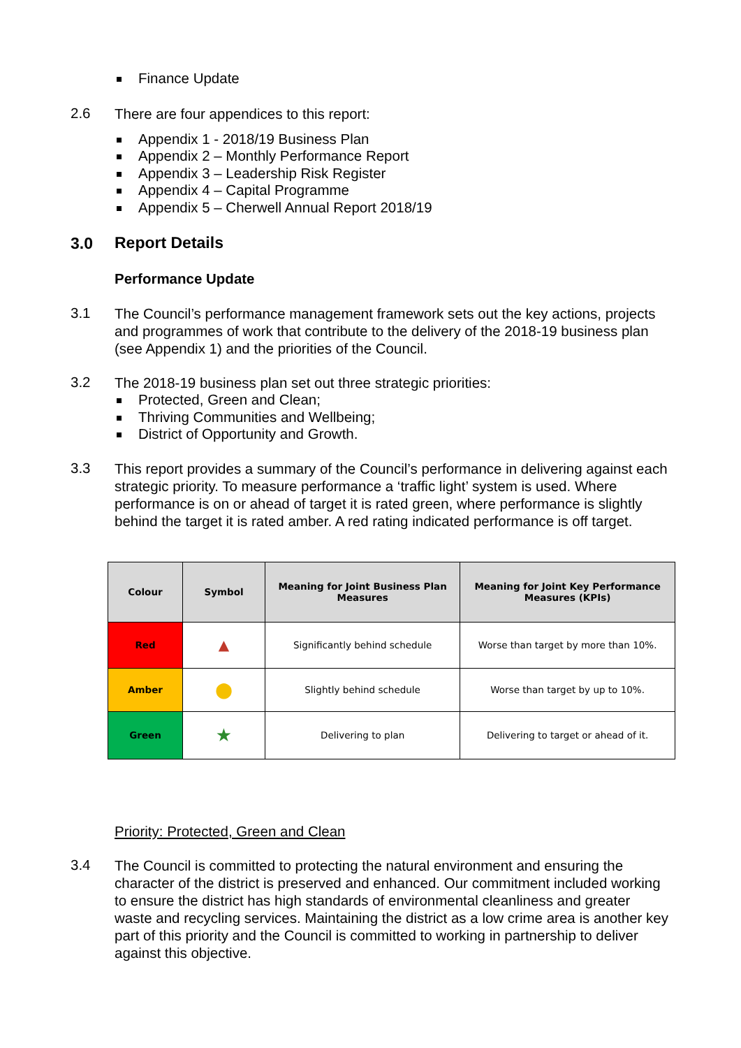Finance Update
2.6
There are four appendices to this report:
Appendix 1 - 2018/19 Business Plan
Appendix 2 – Monthly Performance Report
Appendix 3 – Leadership Risk Register
Appendix 4 – Capital Programme
Appendix 5 – Cherwell Annual Report 2018/19
3.0
Report Details
Performance Update
3.1
The Council’s performance management framework sets out the key actions, projects and programmes of work that contribute to the delivery of the 2018-19 business plan (see Appendix 1) and the priorities of the Council.
3.2
The 2018-19 business plan set out three strategic priorities:
Protected, Green and Clean;
Thriving Communities and Wellbeing;
District of Opportunity and Growth.
3.3
This report provides a summary of the Council’s performance in delivering against each strategic priority. To measure performance a ‘traffic light’ system is used. Where performance is on or ahead of target it is rated green, where performance is slightly behind the target it is rated amber. A red rating indicated performance is off target.
| Colour | Symbol | Meaning for Joint Business Plan Measures | Meaning for Joint Key Performance Measures (KPIs) |
| --- | --- | --- | --- |
| Red | ▲ | Significantly behind schedule | Worse than target by more than 10%. |
| Amber | ⬤ | Slightly behind schedule | Worse than target by up to 10%. |
| Green | ★ | Delivering to plan | Delivering to target or ahead of it. |
Priority: Protected, Green and Clean
3.4
The Council is committed to protecting the natural environment and ensuring the character of the district is preserved and enhanced. Our commitment included working to ensure the district has high standards of environmental cleanliness and greater waste and recycling services. Maintaining the district as a low crime area is another key part of this priority and the Council is committed to working in partnership to deliver against this objective.